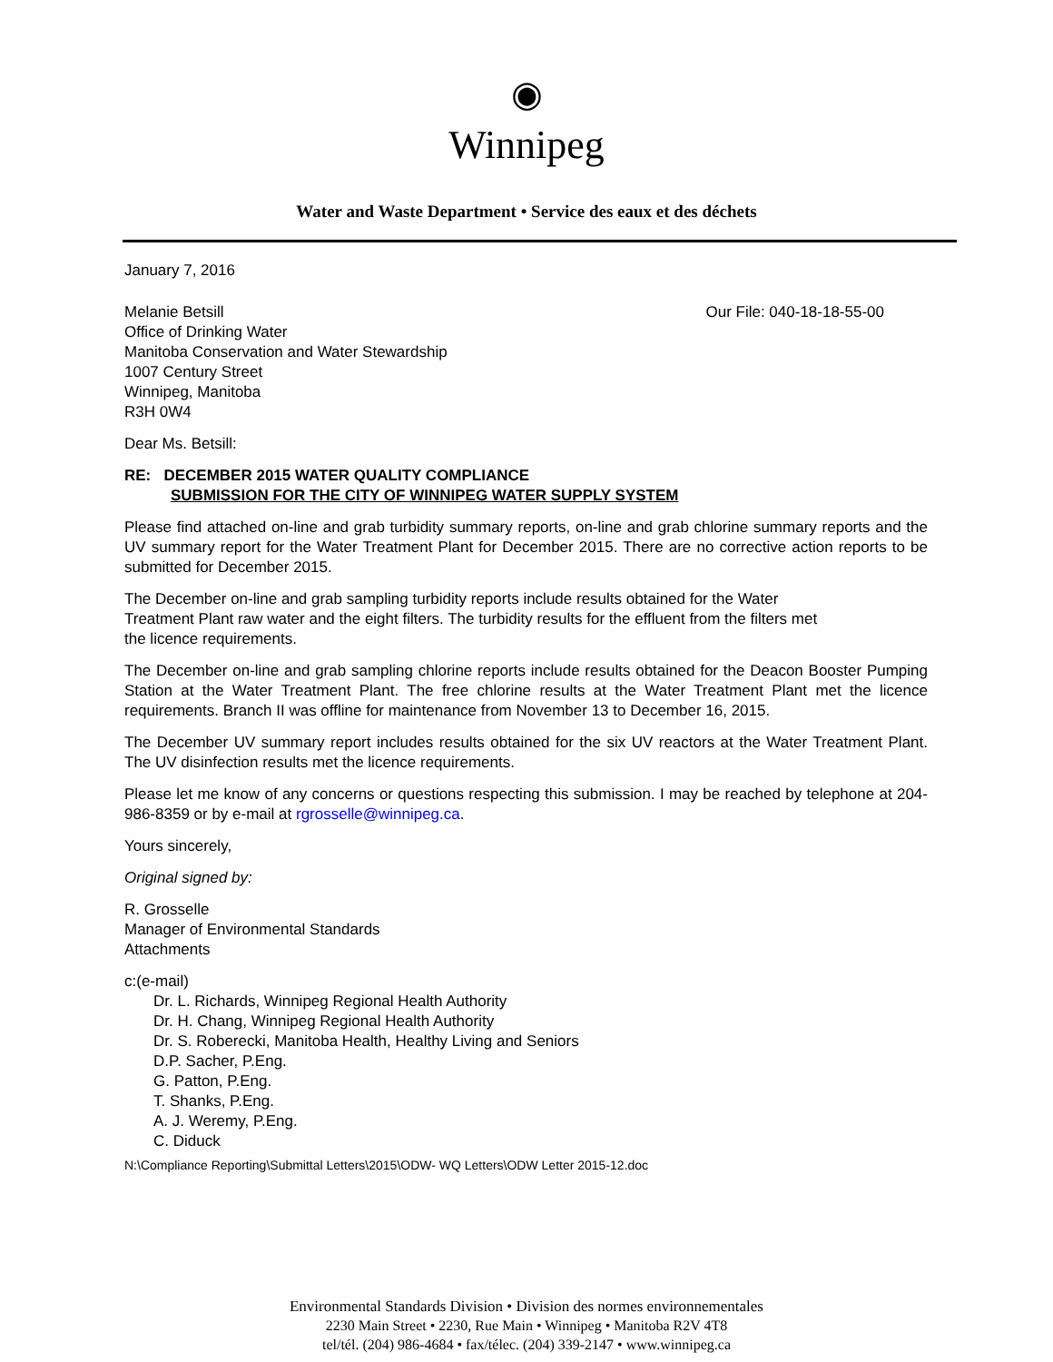◉
Winnipeg
Water and Waste Department • Service des eaux et des déchets
January 7, 2016
Melanie Betsill
Office of Drinking Water
Manitoba Conservation and Water Stewardship
1007 Century Street
Winnipeg, Manitoba
R3H 0W4
Our File: 040-18-18-55-00
Dear Ms. Betsill:
RE: DECEMBER 2015 WATER QUALITY COMPLIANCE
SUBMISSION FOR THE CITY OF WINNIPEG WATER SUPPLY SYSTEM
Please find attached on-line and grab turbidity summary reports, on-line and grab chlorine summary reports and the UV summary report for the Water Treatment Plant for December 2015. There are no corrective action reports to be submitted for December 2015.
The December on-line and grab sampling turbidity reports include results obtained for the Water
Treatment Plant raw water and the eight filters. The turbidity results for the effluent from the filters met
the licence requirements.
The December on-line and grab sampling chlorine reports include results obtained for the Deacon Booster Pumping Station at the Water Treatment Plant. The free chlorine results at the Water Treatment Plant met the licence requirements. Branch II was offline for maintenance from November 13 to December 16, 2015.
The December UV summary report includes results obtained for the six UV reactors at the Water Treatment Plant. The UV disinfection results met the licence requirements.
Please let me know of any concerns or questions respecting this submission. I may be reached by telephone at 204-986-8359 or by e-mail at rgrosselle@winnipeg.ca.
Yours sincerely,
Original signed by:
R. Grosselle
Manager of Environmental Standards
Attachments
c:(e-mail)
Dr. L. Richards, Winnipeg Regional Health Authority
Dr. H. Chang, Winnipeg Regional Health Authority
Dr. S. Roberecki, Manitoba Health, Healthy Living and Seniors
D.P. Sacher, P.Eng.
G. Patton, P.Eng.
T. Shanks, P.Eng.
A. J. Weremy, P.Eng.
C. Diduck
N:\Compliance Reporting\Submittal Letters\2015\ODW- WQ Letters\ODW Letter 2015-12.doc
Environmental Standards Division • Division des normes environnementales
2230 Main Street • 2230, Rue Main • Winnipeg • Manitoba R2V 4T8
tel/tél. (204) 986-4684 • fax/télec. (204) 339-2147 • www.winnipeg.ca